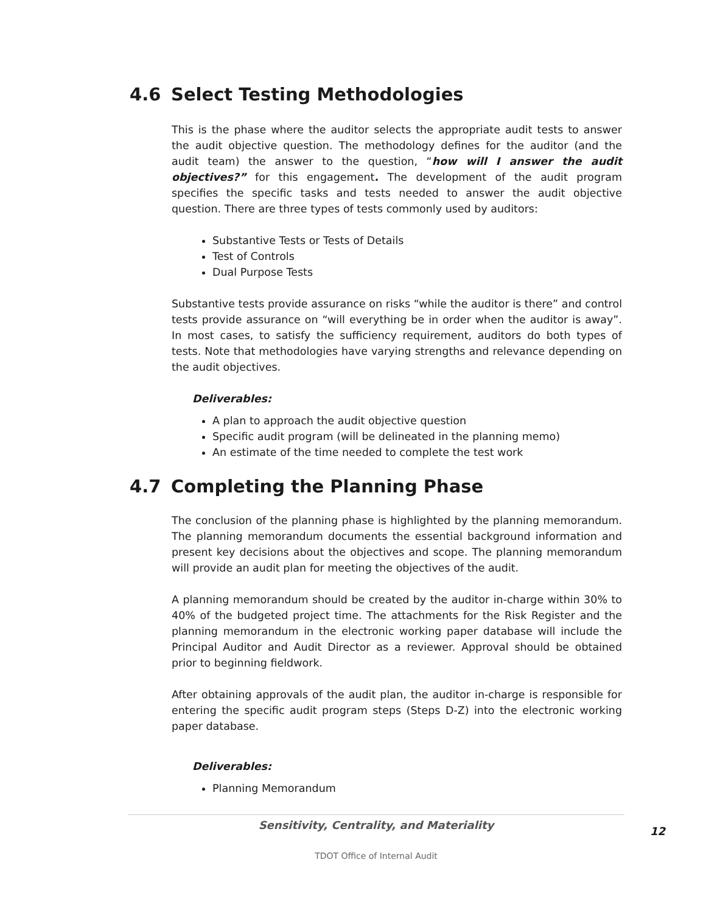4.6 Select Testing Methodologies
This is the phase where the auditor selects the appropriate audit tests to answer the audit objective question. The methodology defines for the auditor (and the audit team) the answer to the question, “how will I answer the audit objectives?” for this engagement. The development of the audit program specifies the specific tasks and tests needed to answer the audit objective question. There are three types of tests commonly used by auditors:
Substantive Tests or Tests of Details
Test of Controls
Dual Purpose Tests
Substantive tests provide assurance on risks “while the auditor is there” and control tests provide assurance on “will everything be in order when the auditor is away”. In most cases, to satisfy the sufficiency requirement, auditors do both types of tests. Note that methodologies have varying strengths and relevance depending on the audit objectives.
Deliverables:
A plan to approach the audit objective question
Specific audit program (will be delineated in the planning memo)
An estimate of the time needed to complete the test work
4.7 Completing the Planning Phase
The conclusion of the planning phase is highlighted by the planning memorandum. The planning memorandum documents the essential background information and present key decisions about the objectives and scope. The planning memorandum will provide an audit plan for meeting the objectives of the audit.
A planning memorandum should be created by the auditor in-charge within 30% to 40% of the budgeted project time. The attachments for the Risk Register and the planning memorandum in the electronic working paper database will include the Principal Auditor and Audit Director as a reviewer. Approval should be obtained prior to beginning fieldwork.
After obtaining approvals of the audit plan, the auditor in-charge is responsible for entering the specific audit program steps (Steps D-Z) into the electronic working paper database.
Deliverables:
Planning Memorandum
Sensitivity, Centrality, and Materiality
12
TDOT Office of Internal Audit